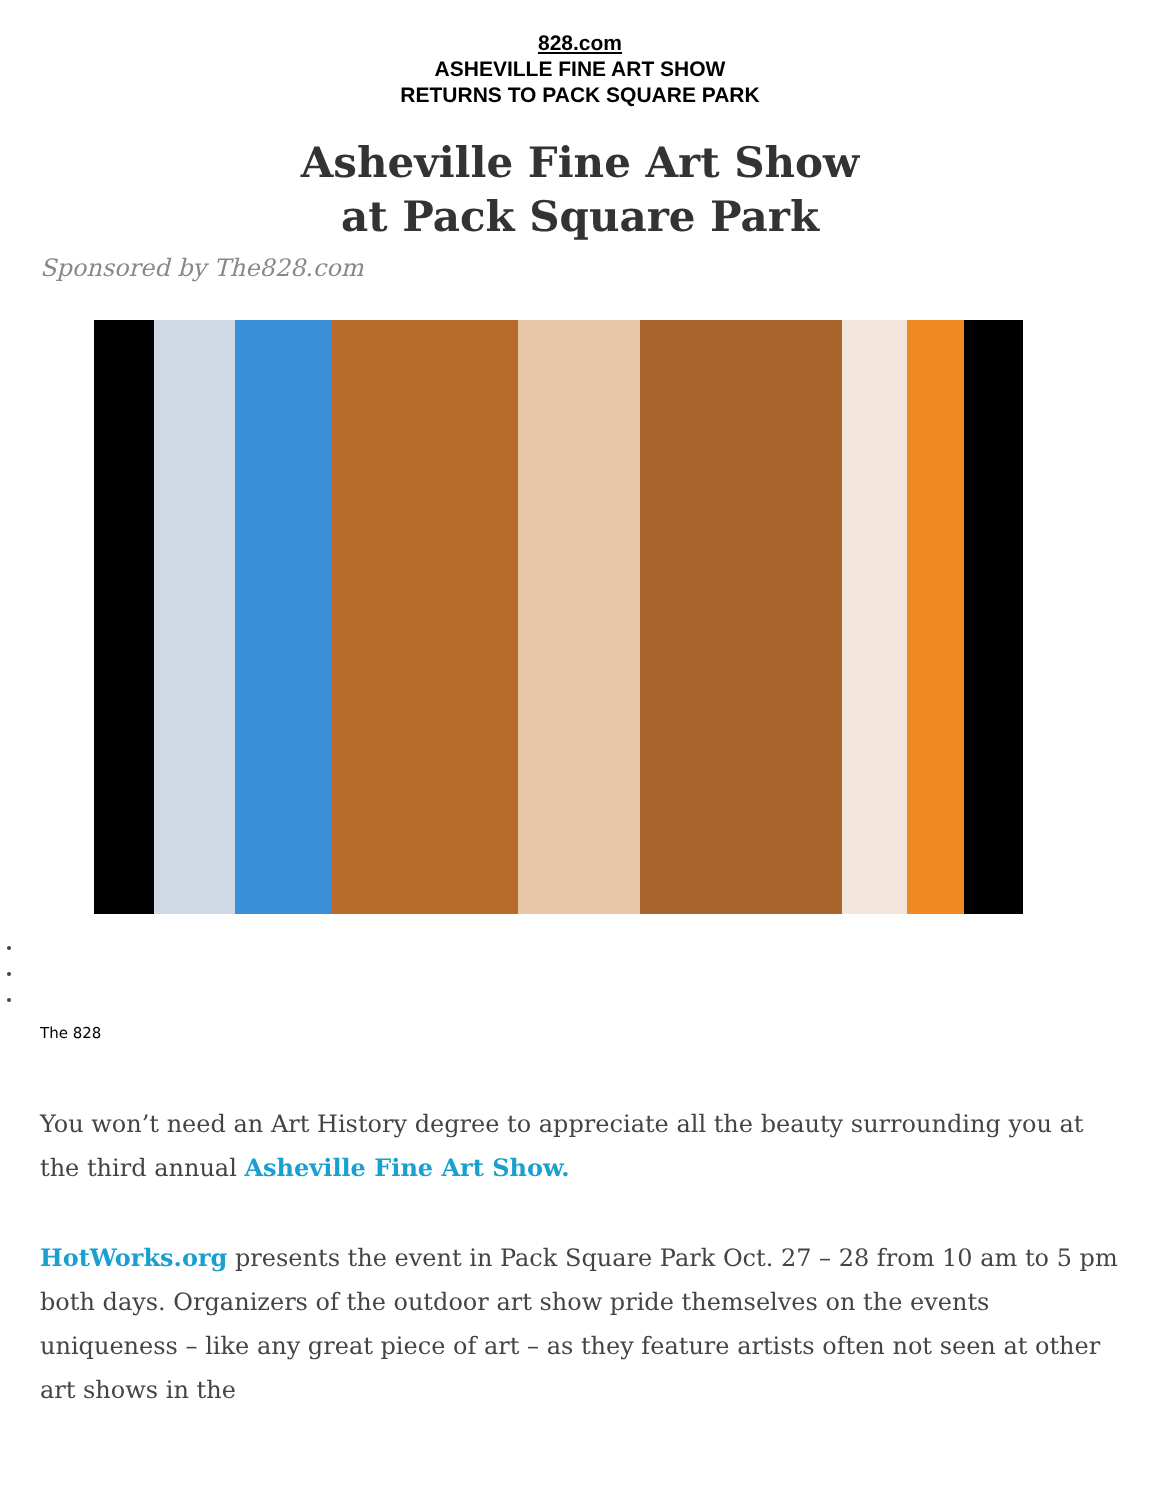828.com
ASHEVILLE FINE ART SHOW
RETURNS TO PACK SQUARE PARK
Asheville Fine Art Show
at Pack Square Park
Sponsored by The828.com
The 828
You won’t need an Art History degree to appreciate all the beauty surrounding you at the third annual Asheville Fine Art Show.
HotWorks.org presents the event in Pack Square Park Oct. 27 – 28 from 10 am to 5 pm both days. Organizers of the outdoor art show pride themselves on the events uniqueness – like any great piece of art – as they feature artists often not seen at other art shows in the